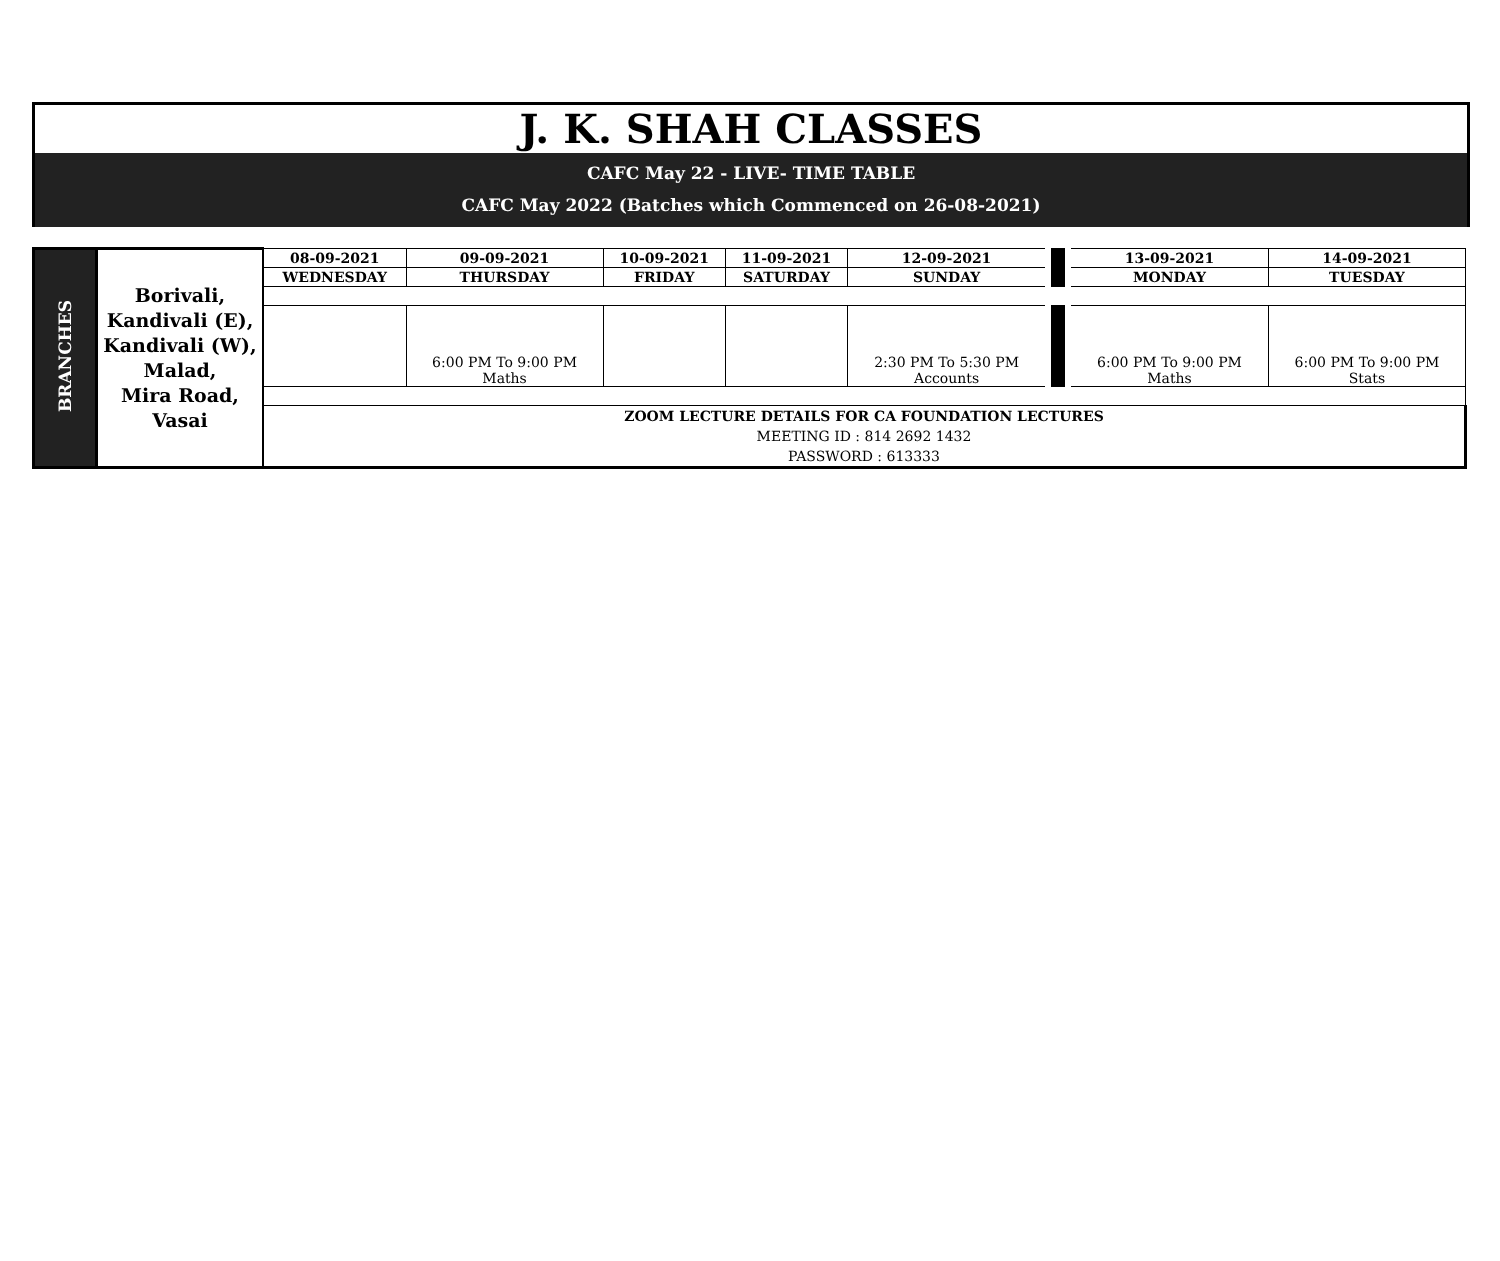J. K. SHAH CLASSES
CAFC May 22 - LIVE- TIME TABLE
CAFC May 2022 (Batches which Commenced on 26-08-2021)
| BRANCHES | Borivali, Kandivali (E), Kandivali (W), Malad, Mira Road, Vasai | 08-09-2021 | 09-09-2021 | 10-09-2021 | 11-09-2021 | 12-09-2021 | | 13-09-2021 | 14-09-2021 |
| | | WEDNESDAY | THURSDAY | FRIDAY | SATURDAY | SUNDAY | | MONDAY | TUESDAY |
| | | | 6:00 PM To 9:00 PM Maths | | | 2:30 PM To 5:30 PM Accounts | | 6:00 PM To 9:00 PM Maths | 6:00 PM To 9:00 PM Stats |
| | | ZOOM LECTURE DETAILS FOR CA FOUNDATION LECTURES MEETING ID : 814 2692 1432 PASSWORD : 613333 | | | | | | | |